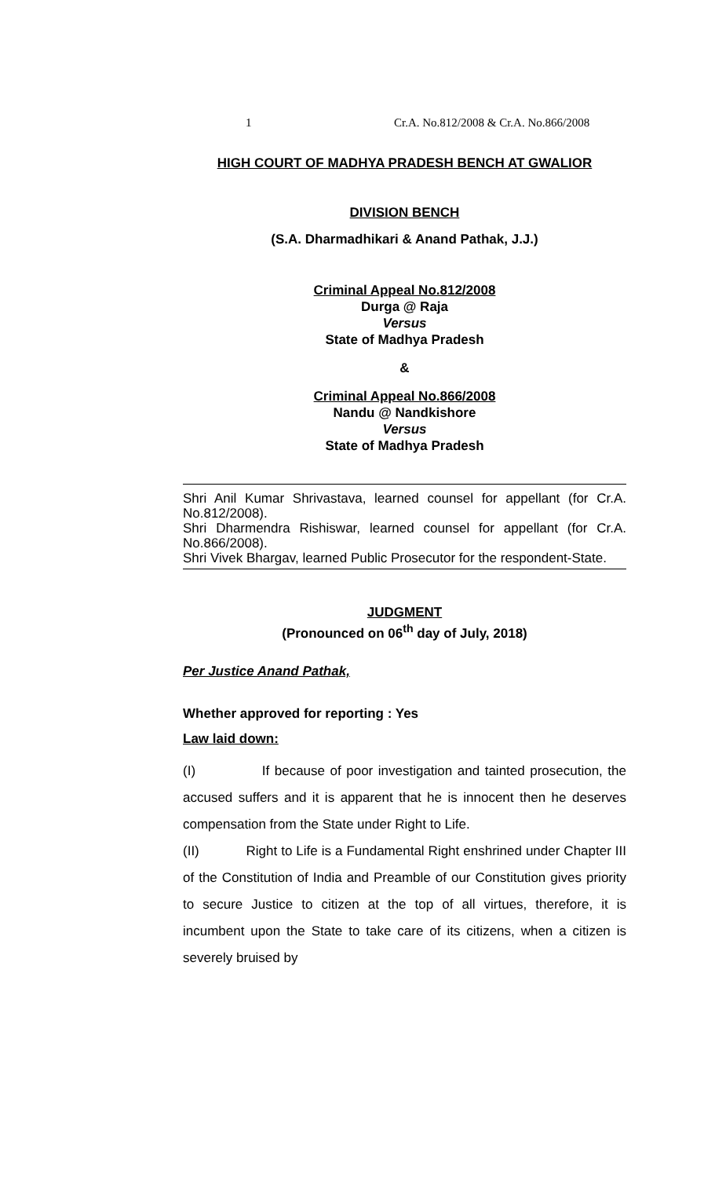1 Cr.A. No.812/2008 & Cr.A. No.866/2008
HIGH COURT OF MADHYA PRADESH BENCH AT GWALIOR
DIVISION BENCH
(S.A. Dharmadhikari & Anand Pathak, J.J.)
Criminal Appeal No.812/2008
Durga @ Raja
Versus
State of Madhya Pradesh
&
Criminal Appeal No.866/2008
Nandu @ Nandkishore
Versus
State of Madhya Pradesh
Shri Anil Kumar Shrivastava, learned counsel for appellant (for Cr.A. No.812/2008).
Shri Dharmendra Rishiswar, learned counsel for appellant (for Cr.A. No.866/2008).
Shri Vivek Bhargav, learned Public Prosecutor for the respondent-State.
JUDGMENT
(Pronounced on 06<sup>th</sup> day of July, 2018)
Per Justice Anand Pathak,
Whether approved for reporting : Yes
Law laid down:
(I) If because of poor investigation and tainted prosecution, the accused suffers and it is apparent that he is innocent then he deserves compensation from the State under Right to Life.
(II) Right to Life is a Fundamental Right enshrined under Chapter III of the Constitution of India and Preamble of our Constitution gives priority to secure Justice to citizen at the top of all virtues, therefore, it is incumbent upon the State to take care of its citizens, when a citizen is severely bruised by